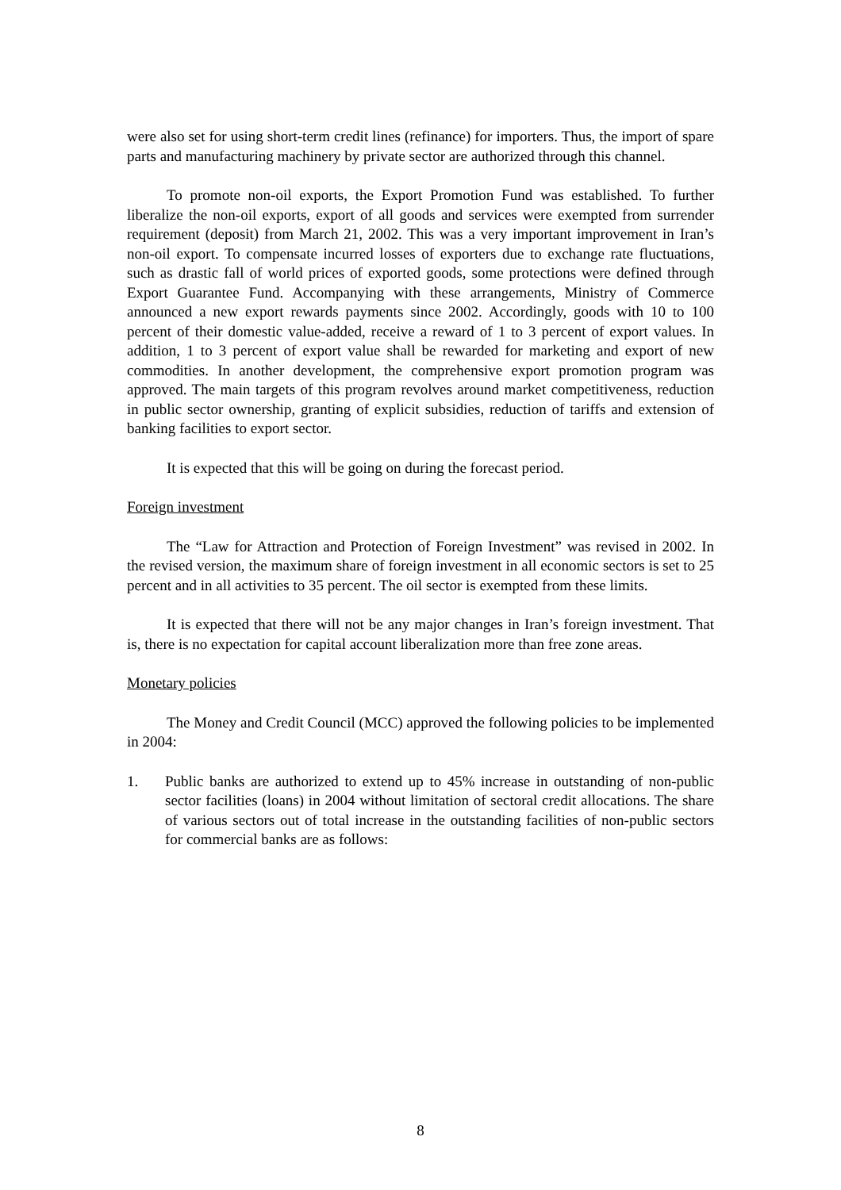were also set for using short-term credit lines (refinance) for importers. Thus, the import of spare parts and manufacturing machinery by private sector are authorized through this channel.
To promote non-oil exports, the Export Promotion Fund was established. To further liberalize the non-oil exports, export of all goods and services were exempted from surrender requirement (deposit) from March 21, 2002. This was a very important improvement in Iran’s non-oil export. To compensate incurred losses of exporters due to exchange rate fluctuations, such as drastic fall of world prices of exported goods, some protections were defined through Export Guarantee Fund. Accompanying with these arrangements, Ministry of Commerce announced a new export rewards payments since 2002. Accordingly, goods with 10 to 100 percent of their domestic value-added, receive a reward of 1 to 3 percent of export values. In addition, 1 to 3 percent of export value shall be rewarded for marketing and export of new commodities. In another development, the comprehensive export promotion program was approved. The main targets of this program revolves around market competitiveness, reduction in public sector ownership, granting of explicit subsidies, reduction of tariffs and extension of banking facilities to export sector.
It is expected that this will be going on during the forecast period.
Foreign investment
The “Law for Attraction and Protection of Foreign Investment” was revised in 2002. In the revised version, the maximum share of foreign investment in all economic sectors is set to 25 percent and in all activities to 35 percent. The oil sector is exempted from these limits.
It is expected that there will not be any major changes in Iran’s foreign investment. That is, there is no expectation for capital account liberalization more than free zone areas.
Monetary policies
The Money and Credit Council (MCC) approved the following policies to be implemented in 2004:
1. Public banks are authorized to extend up to 45% increase in outstanding of non-public sector facilities (loans) in 2004 without limitation of sectoral credit allocations. The share of various sectors out of total increase in the outstanding facilities of non-public sectors for commercial banks are as follows:
8